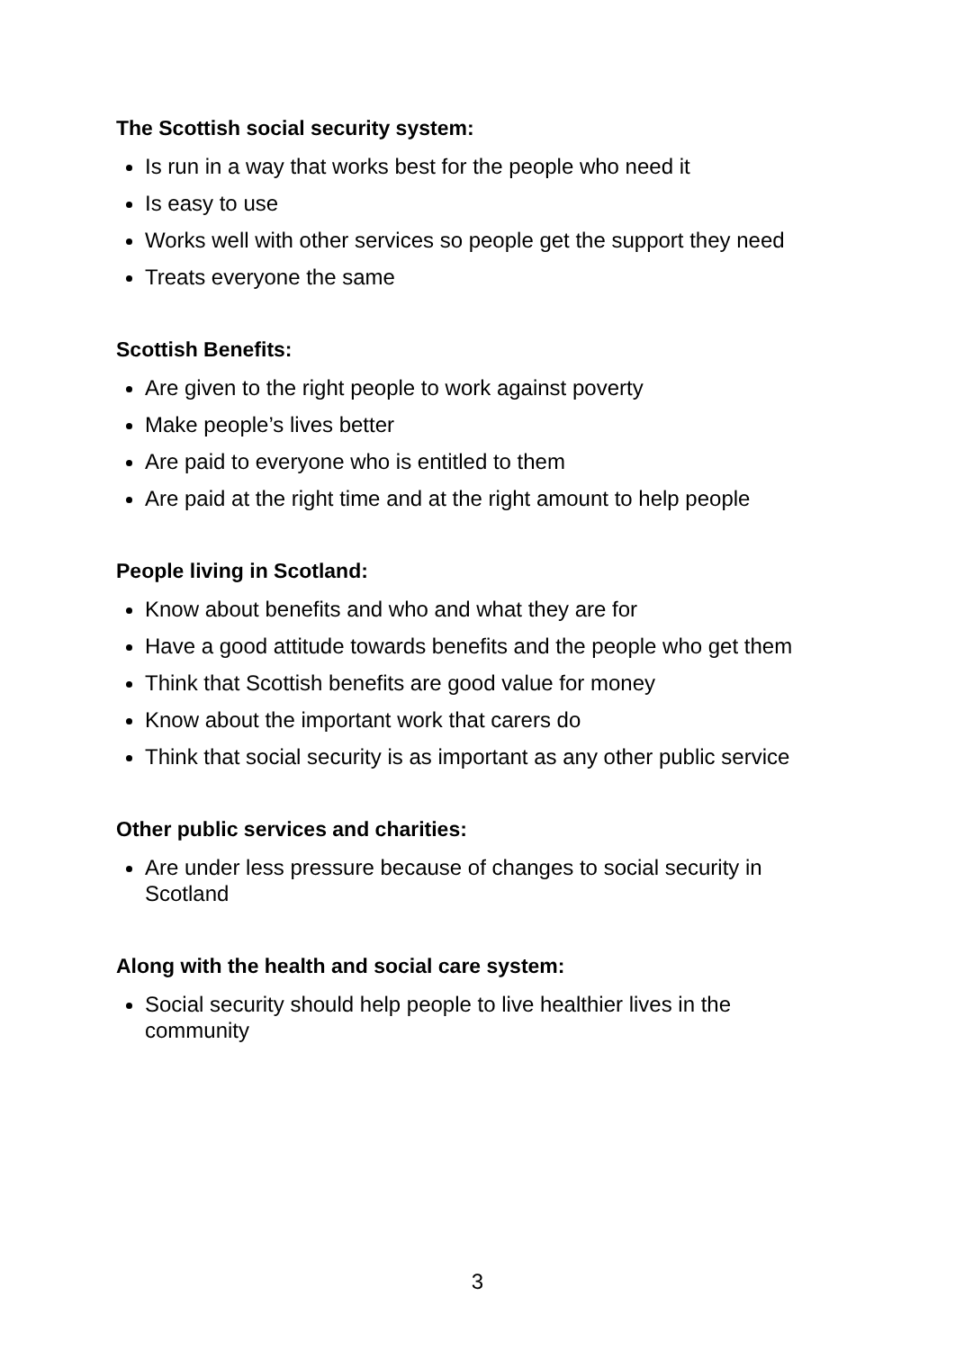The Scottish social security system:
Is run in a way that works best for the people who need it
Is easy to use
Works well with other services so people get the support they need
Treats everyone the same
Scottish Benefits:
Are given to the right people to work against poverty
Make people’s lives better
Are paid to everyone who is entitled to them
Are paid at the right time and at the right amount to help people
People living in Scotland:
Know about benefits and who and what they are for
Have a good attitude towards benefits and the people who get them
Think that Scottish benefits are good value for money
Know about the important work that carers do
Think that social security is as important as any other public service
Other public services and charities:
Are under less pressure because of changes to social security in Scotland
Along with the health and social care system:
Social security should help people to live healthier lives in the community
3